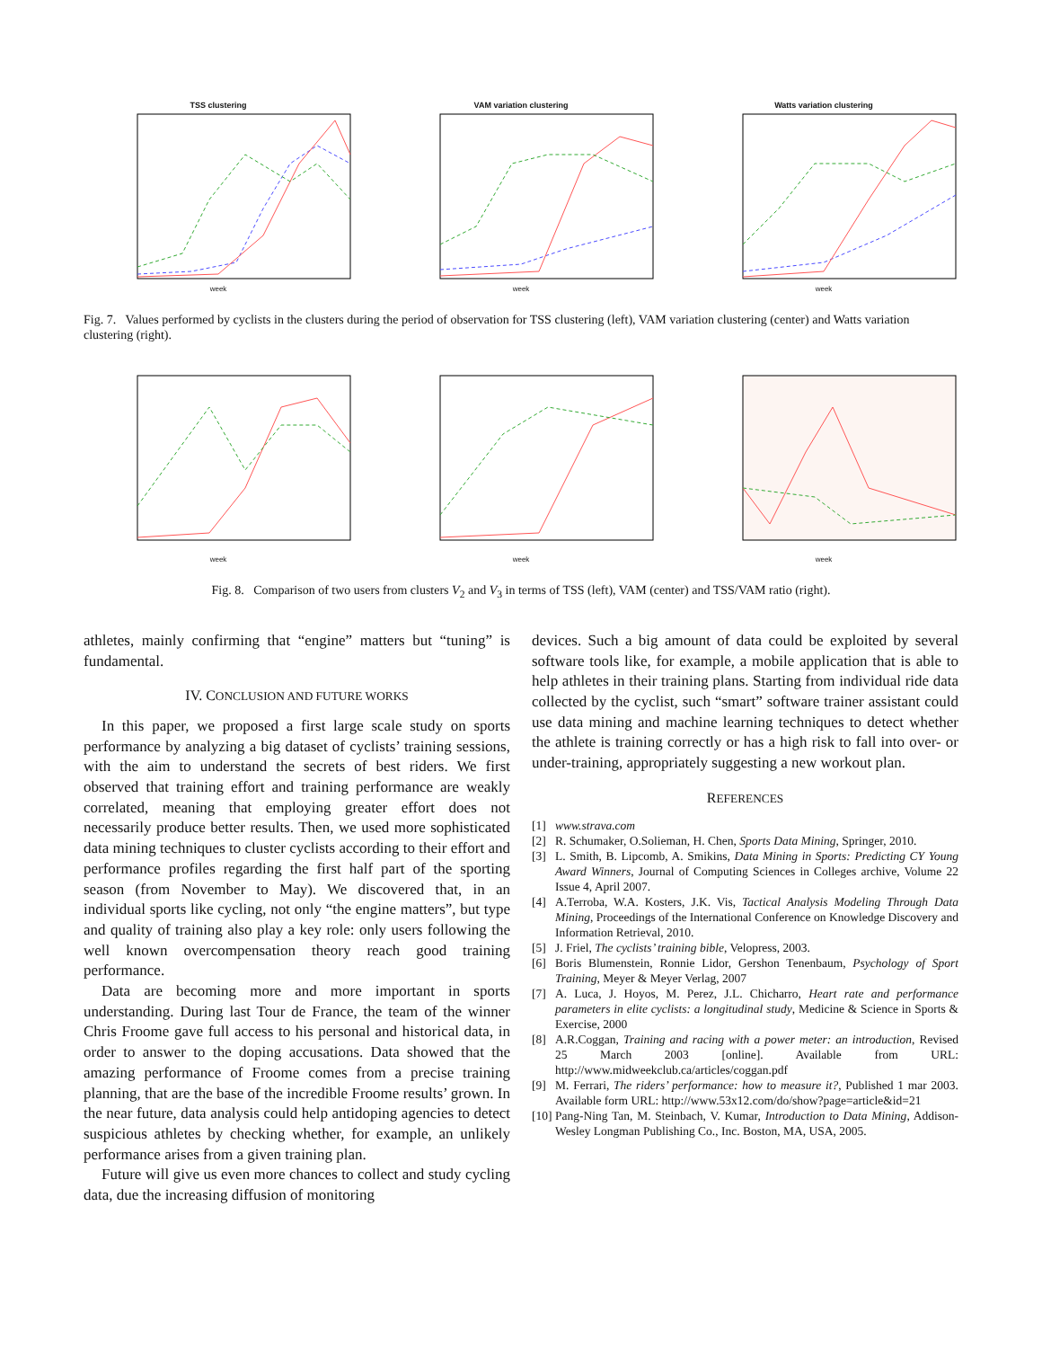TSS clustering
week
VAM variation clustering
week
Watts variation clustering
week
Fig. 7. Values performed by cyclists in the clusters during the period of observation for TSS clustering (left), VAM variation clustering (center) and Watts variation clustering (right).
week week week
Fig. 8. Comparison of two users from clusters V<sub>2</sub> and V<sub>3</sub> in terms of TSS (left), VAM (center) and TSS/VAM ratio (right).
athletes, mainly confirming that “engine” matters but “tuning” is fundamental.
IV. CONCLUSION AND FUTURE WORKS
In this paper, we proposed a first large scale study on sports performance by analyzing a big dataset of cyclists’ training sessions, with the aim to understand the secrets of best riders. We first observed that training effort and training performance are weakly correlated, meaning that employing greater effort does not necessarily produce better results. Then, we used more sophisticated data mining techniques to cluster cyclists according to their effort and performance profiles regarding the first half part of the sporting season (from November to May). We discovered that, in an individual sports like cycling, not only “the engine matters”, but type and quality of training also play a key role: only users following the well known overcompensation theory reach good training performance.
Data are becoming more and more important in sports understanding. During last Tour de France, the team of the winner Chris Froome gave full access to his personal and historical data, in order to answer to the doping accusations. Data showed that the amazing performance of Froome comes from a precise training planning, that are the base of the incredible Froome results’ grown. In the near future, data analysis could help antidoping agencies to detect suspicious athletes by checking whether, for example, an unlikely performance arises from a given training plan.
Future will give us even more chances to collect and study cycling data, due the increasing diffusion of monitoring
devices. Such a big amount of data could be exploited by several software tools like, for example, a mobile application that is able to help athletes in their training plans. Starting from individual ride data collected by the cyclist, such “smart” software trainer assistant could use data mining and machine learning techniques to detect whether the athlete is training correctly or has a high risk to fall into over- or under-training, appropriately suggesting a new workout plan.
REFERENCES
[1] www.strava.com
[2] R. Schumaker, O.Solieman, H. Chen, Sports Data Mining, Springer, 2010.
[3] L. Smith, B. Lipcomb, A. Smikins, Data Mining in Sports: Predicting CY Young Award Winners, Journal of Computing Sciences in Colleges archive, Volume 22 Issue 4, April 2007.
[4] A.Terroba, W.A. Kosters, J.K. Vis, Tactical Analysis Modeling Through Data Mining, Proceedings of the International Conference on Knowledge Discovery and Information Retrieval, 2010.
[5] J. Friel, The cyclists’ training bible, Velopress, 2003.
[6] Boris Blumenstein, Ronnie Lidor, Gershon Tenenbaum, Psychology of Sport Training, Meyer & Meyer Verlag, 2007
[7] A. Luca, J. Hoyos, M. Perez, J.L. Chicharro, Heart rate and performance parameters in elite cyclists: a longitudinal study, Medicine & Science in Sports & Exercise, 2000
[8] A.R.Coggan, Training and racing with a power meter: an introduction, Revised 25 March 2003 [online]. Available from URL: http://www.midweekclub.ca/articles/coggan.pdf
[9] M. Ferrari, The riders’ performance: how to measure it?, Published 1 mar 2003. Available form URL: http://www.53x12.com/do/show?page=article&id=21
[10]
Pang-Ning Tan, M. Steinbach, V. Kumar, Introduction to Data Mining, Addison-Wesley Longman Publishing Co., Inc. Boston, MA, USA, 2005.